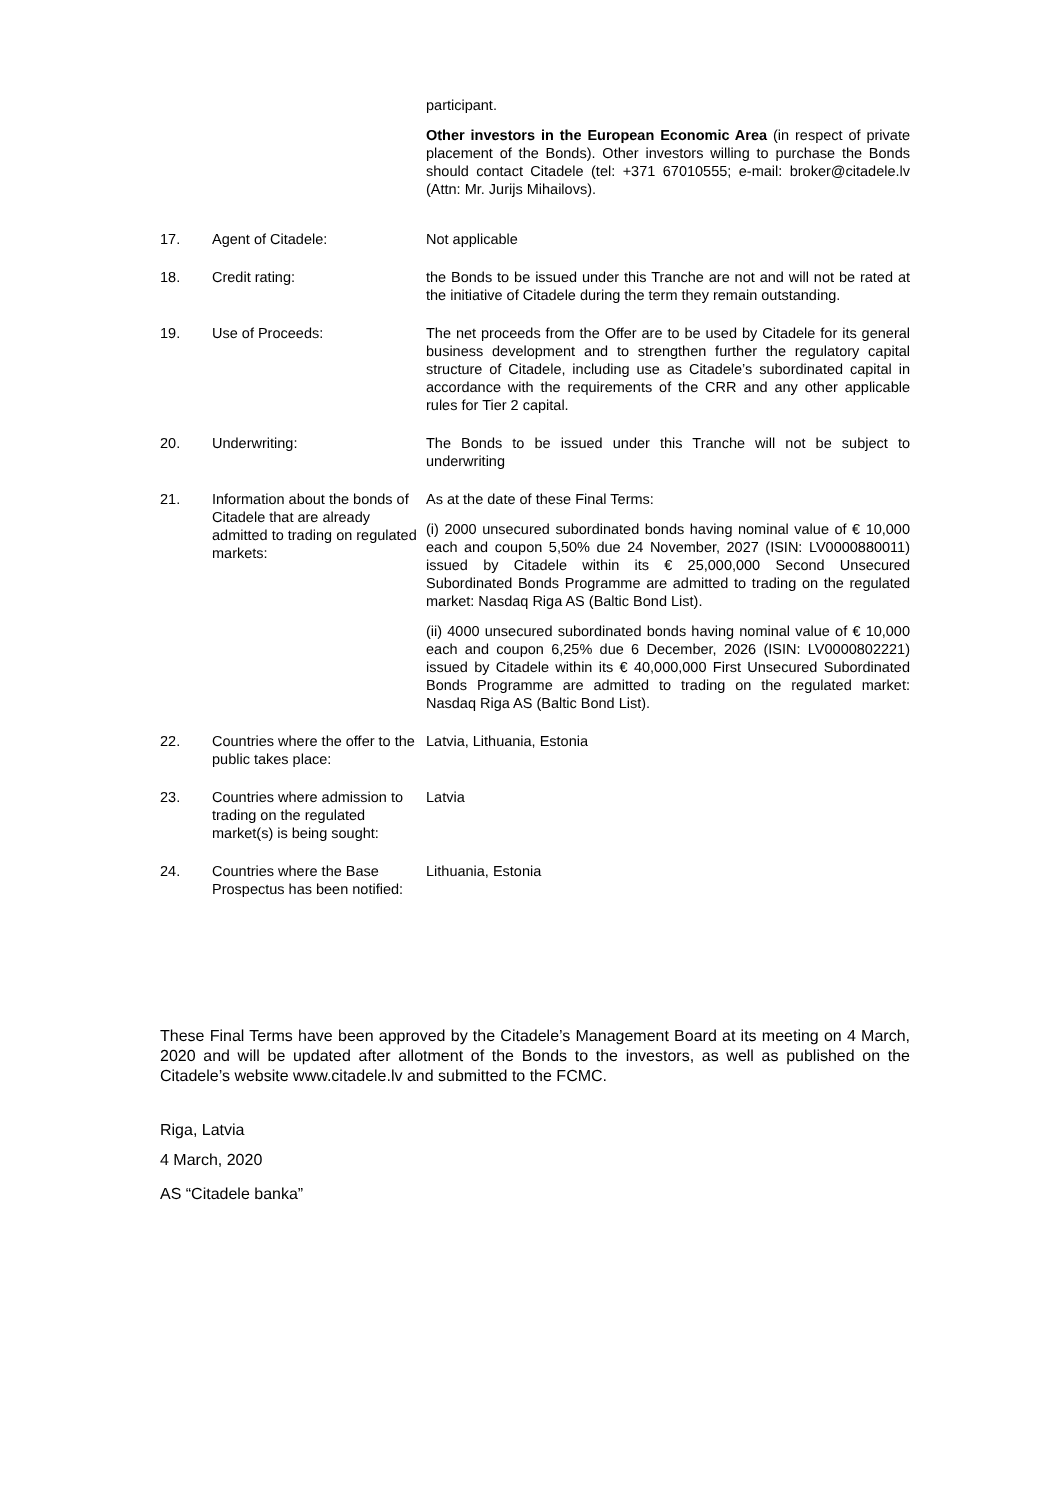| | | participant. Other investors in the European Economic Area (in respect of private placement of the Bonds). Other investors willing to purchase the Bonds should contact Citadele (tel: +371 67010555; e-mail: broker@citadele.lv (Attn: Mr. Jurijs Mihailovs). |
| 17. | Agent of Citadele: | Not applicable |
| 18. | Credit rating: | the Bonds to be issued under this Tranche are not and will not be rated at the initiative of Citadele during the term they remain outstanding. |
| 19. | Use of Proceeds: | The net proceeds from the Offer are to be used by Citadele for its general business development and to strengthen further the regulatory capital structure of Citadele, including use as Citadele’s subordinated capital in accordance with the requirements of the CRR and any other applicable rules for Tier 2 capital. |
| 20. | Underwriting: | The Bonds to be issued under this Tranche will not be subject to underwriting |
| 21. | Information about the bonds of Citadele that are already admitted to trading on regulated markets: | As at the date of these Final Terms: (i) 2000 unsecured subordinated bonds having nominal value of € 10,000 each and coupon 5,50% due 24 November, 2027 (ISIN: LV0000880011) issued by Citadele within its € 25,000,000 Second Unsecured Subordinated Bonds Programme are admitted to trading on the regulated market: Nasdaq Riga AS (Baltic Bond List). (ii) 4000 unsecured subordinated bonds having nominal value of € 10,000 each and coupon 6,25% due 6 December, 2026 (ISIN: LV0000802221) issued by Citadele within its € 40,000,000 First Unsecured Subordinated Bonds Programme are admitted to trading on the regulated market: Nasdaq Riga AS (Baltic Bond List). |
| 22. | Countries where the offer to the public takes place: | Latvia, Lithuania, Estonia |
| 23. | Countries where admission to trading on the regulated market(s) is being sought: | Latvia |
| 24. | Countries where the Base Prospectus has been notified: | Lithuania, Estonia |
These Final Terms have been approved by the Citadele’s Management Board at its meeting on 4 March, 2020 and will be updated after allotment of the Bonds to the investors, as well as published on the Citadele’s website www.citadele.lv and submitted to the FCMC.
Riga, Latvia
4 March, 2020
AS “Citadele banka”